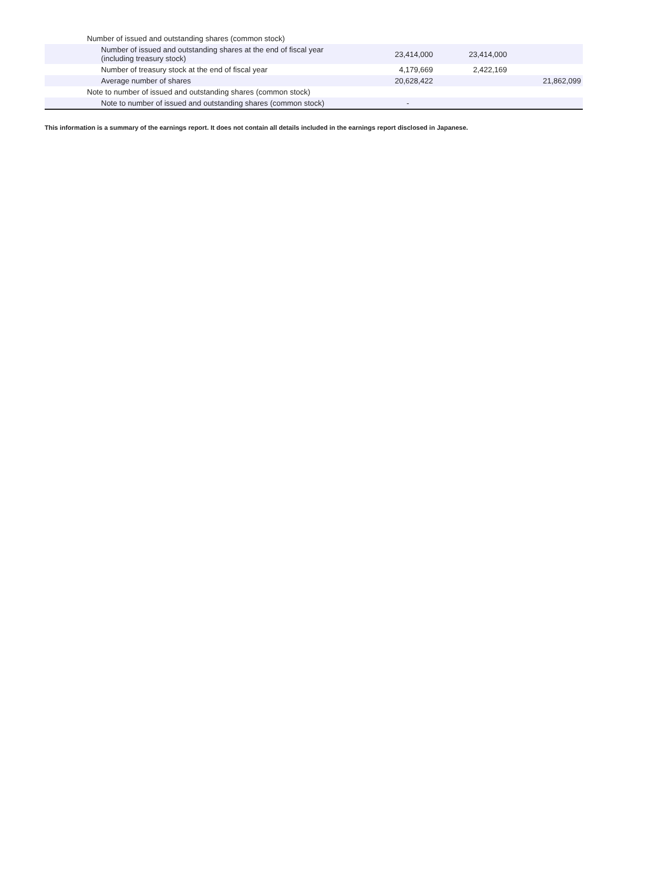| Number of issued and outstanding shares (common stock) | | | |
| Number of issued and outstanding shares at the end of fiscal year (including treasury stock) | 23,414,000 | 23,414,000 | |
| Number of treasury stock at the end of fiscal year | 4,179,669 | 2,422,169 | |
| Average number of shares | 20,628,422 | | 21,862,099 |
| Note to number of issued and outstanding shares (common stock) | | | |
| Note to number of issued and outstanding shares (common stock) | - | | |
This information is a summary of the earnings report. It does not contain all details included in the earnings report disclosed in Japanese.